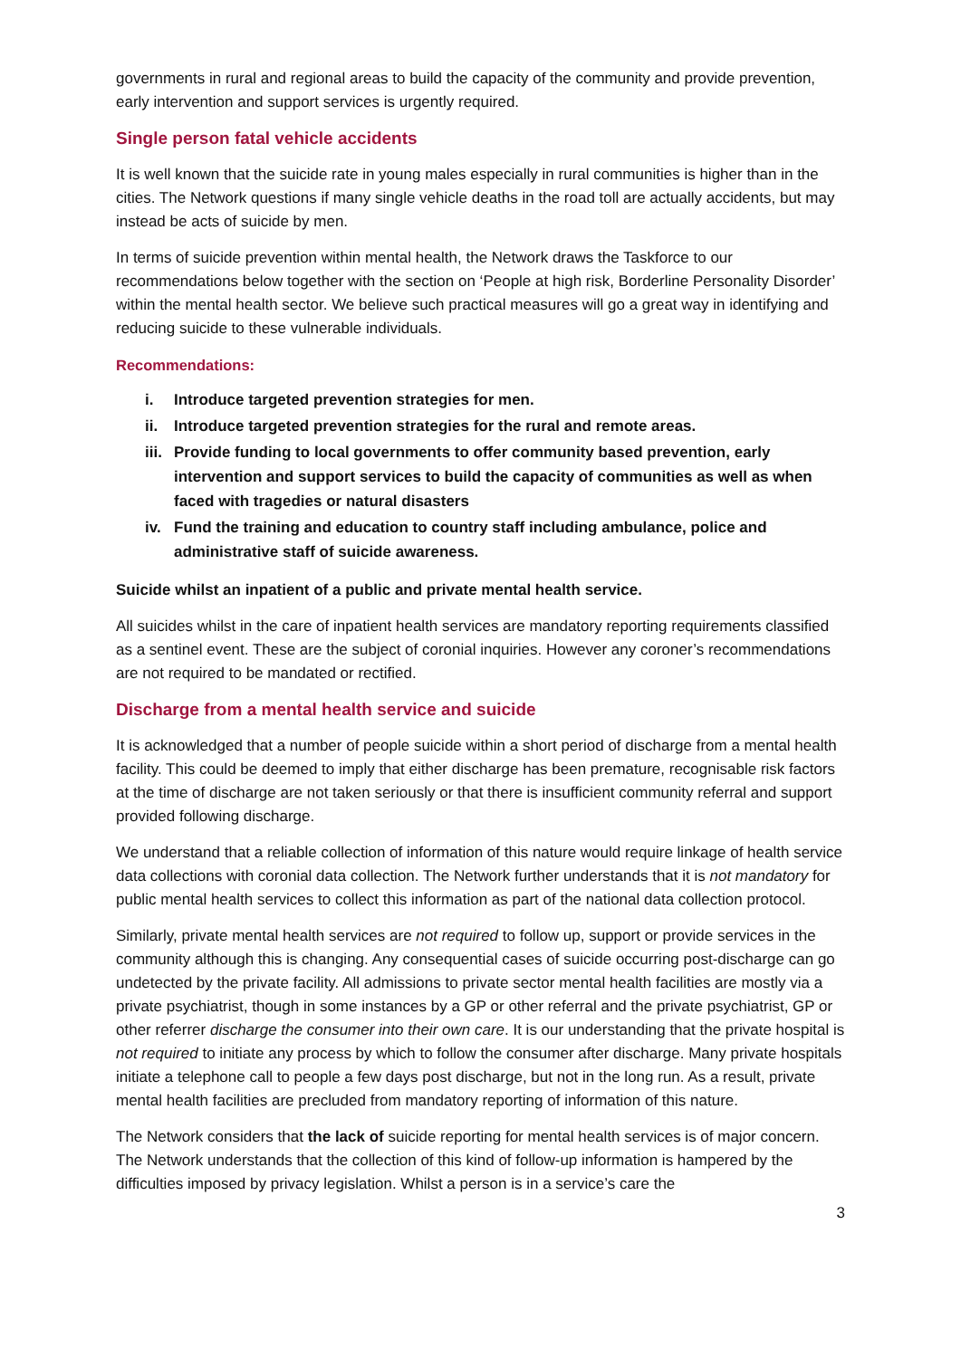governments in rural and regional areas to build the capacity of the community and provide prevention, early intervention and support services is urgently required.
Single person fatal vehicle accidents
It is well known that the suicide rate in young males especially in rural communities is higher than in the cities. The Network questions if many single vehicle deaths in the road toll are actually accidents, but may instead be acts of suicide by men.
In terms of suicide prevention within mental health, the Network draws the Taskforce to our recommendations below together with the section on ‘People at high risk, Borderline Personality Disorder’ within the mental health sector. We believe such practical measures will go a great way in identifying and reducing suicide to these vulnerable individuals.
Recommendations:
i. Introduce targeted prevention strategies for men.
ii. Introduce targeted prevention strategies for the rural and remote areas.
iii. Provide funding to local governments to offer community based prevention, early intervention and support services to build the capacity of communities as well as when faced with tragedies or natural disasters
iv. Fund the training and education to country staff including ambulance, police and administrative staff of suicide awareness.
Suicide whilst an inpatient of a public and private mental health service.
All suicides whilst in the care of inpatient health services are mandatory reporting requirements classified as a sentinel event. These are the subject of coronial inquiries. However any coroner’s recommendations are not required to be mandated or rectified.
Discharge from a mental health service and suicide
It is acknowledged that a number of people suicide within a short period of discharge from a mental health facility. This could be deemed to imply that either discharge has been premature, recognisable risk factors at the time of discharge are not taken seriously or that there is insufficient community referral and support provided following discharge.
We understand that a reliable collection of information of this nature would require linkage of health service data collections with coronial data collection. The Network further understands that it is not mandatory for public mental health services to collect this information as part of the national data collection protocol.
Similarly, private mental health services are not required to follow up, support or provide services in the community although this is changing. Any consequential cases of suicide occurring post-discharge can go undetected by the private facility. All admissions to private sector mental health facilities are mostly via a private psychiatrist, though in some instances by a GP or other referral and the private psychiatrist, GP or other referrer discharge the consumer into their own care. It is our understanding that the private hospital is not required to initiate any process by which to follow the consumer after discharge. Many private hospitals initiate a telephone call to people a few days post discharge, but not in the long run. As a result, private mental health facilities are precluded from mandatory reporting of information of this nature.
The Network considers that the lack of suicide reporting for mental health services is of major concern. The Network understands that the collection of this kind of follow-up information is hampered by the difficulties imposed by privacy legislation. Whilst a person is in a service’s care the
3